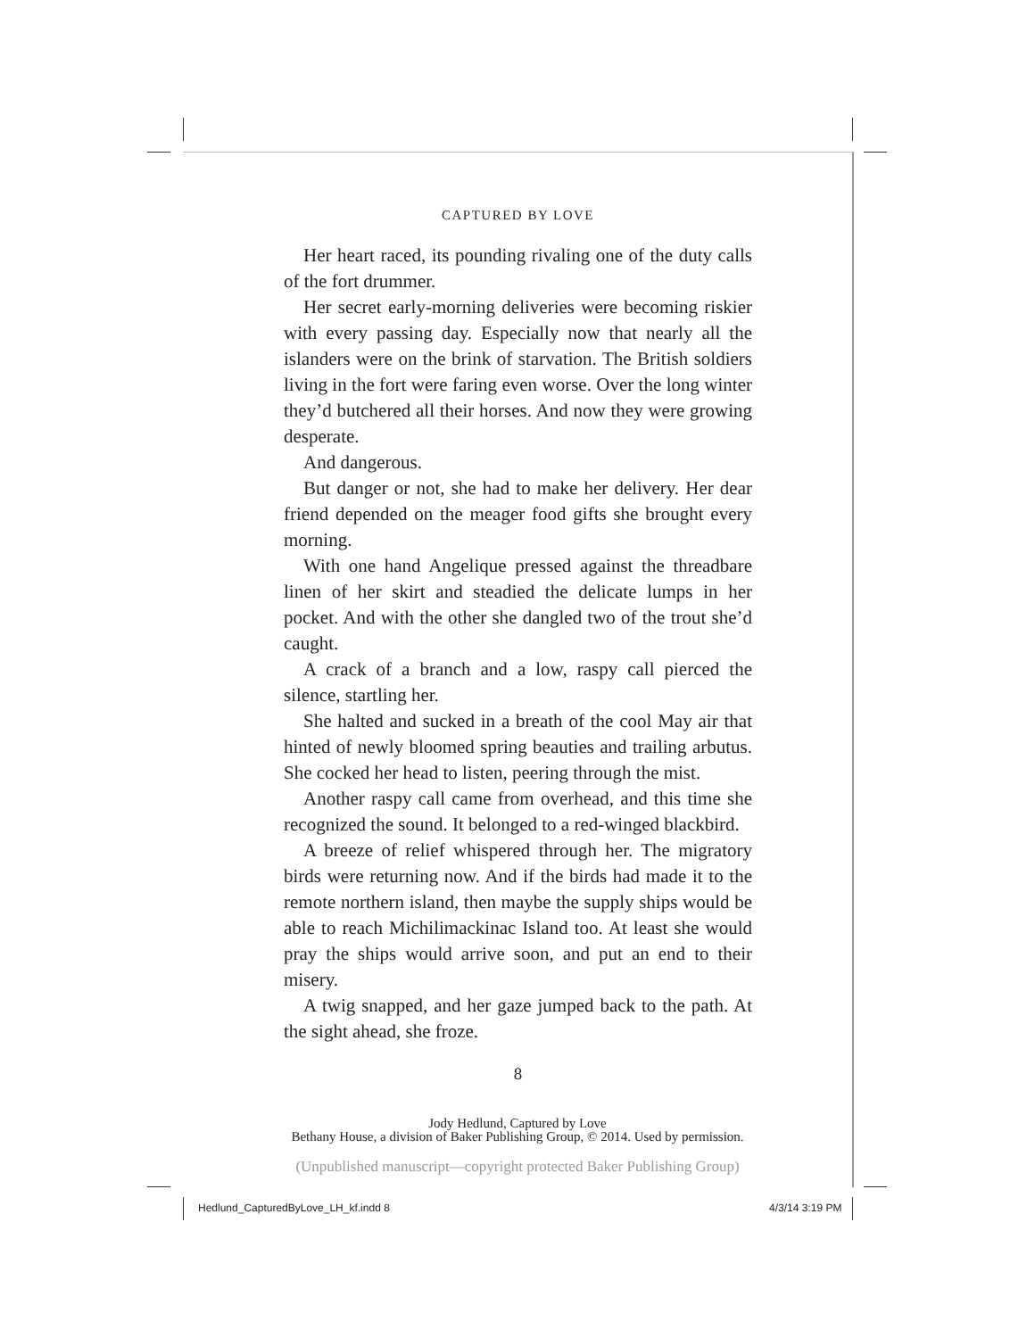CAPTURED BY LOVE
Her heart raced, its pounding rivaling one of the duty calls of the fort drummer.
Her secret early-morning deliveries were becoming riskier with every passing day. Especially now that nearly all the islanders were on the brink of starvation. The British soldiers living in the fort were faring even worse. Over the long winter they’d butchered all their horses. And now they were growing desperate.
And dangerous.
But danger or not, she had to make her delivery. Her dear friend depended on the meager food gifts she brought every morning.
With one hand Angelique pressed against the threadbare linen of her skirt and steadied the delicate lumps in her pocket. And with the other she dangled two of the trout she’d caught.
A crack of a branch and a low, raspy call pierced the silence, startling her.
She halted and sucked in a breath of the cool May air that hinted of newly bloomed spring beauties and trailing arbutus. She cocked her head to listen, peering through the mist.
Another raspy call came from overhead, and this time she recognized the sound. It belonged to a red-winged blackbird.
A breeze of relief whispered through her. The migratory birds were returning now. And if the birds had made it to the remote northern island, then maybe the supply ships would be able to reach Michilimackinac Island too. At least she would pray the ships would arrive soon, and put an end to their misery.
A twig snapped, and her gaze jumped back to the path. At the sight ahead, she froze.
8
Jody Hedlund, Captured by Love
Bethany House, a division of Baker Publishing Group, © 2014. Used by permission.
(Unpublished manuscript—copyright protected Baker Publishing Group)
Hedlund_CapturedByLove_LH_kf.indd 8
4/3/14 3:19 PM